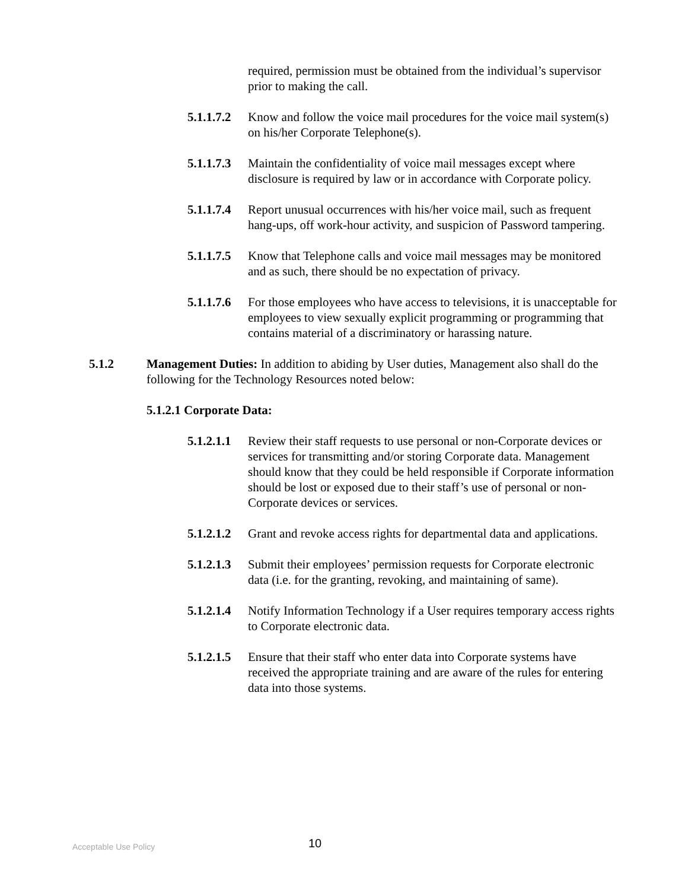required, permission must be obtained from the individual’s supervisor prior to making the call.
5.1.1.7.2
Know and follow the voice mail procedures for the voice mail system(s) on his/her Corporate Telephone(s).
5.1.1.7.3
Maintain the confidentiality of voice mail messages except where disclosure is required by law or in accordance with Corporate policy.
5.1.1.7.4
Report unusual occurrences with his/her voice mail, such as frequent hang-ups, off work-hour activity, and suspicion of Password tampering.
5.1.1.7.5
Know that Telephone calls and voice mail messages may be monitored and as such, there should be no expectation of privacy.
5.1.1.7.6
For those employees who have access to televisions, it is unacceptable for employees to view sexually explicit programming or programming that contains material of a discriminatory or harassing nature.
5.1.2 Management Duties: In addition to abiding by User duties, Management also shall do the following for the Technology Resources noted below:
5.1.2.1 Corporate Data:
5.1.2.1.1
Review their staff requests to use personal or non-Corporate devices or services for transmitting and/or storing Corporate data. Management should know that they could be held responsible if Corporate information should be lost or exposed due to their staff’s use of personal or non-Corporate devices or services.
5.1.2.1.2
Grant and revoke access rights for departmental data and applications.
5.1.2.1.3
Submit their employees’ permission requests for Corporate electronic data (i.e. for the granting, revoking, and maintaining of same).
5.1.2.1.4
Notify Information Technology if a User requires temporary access rights to Corporate electronic data.
5.1.2.1.5
Ensure that their staff who enter data into Corporate systems have received the appropriate training and are aware of the rules for entering data into those systems.
Acceptable Use Policy
10